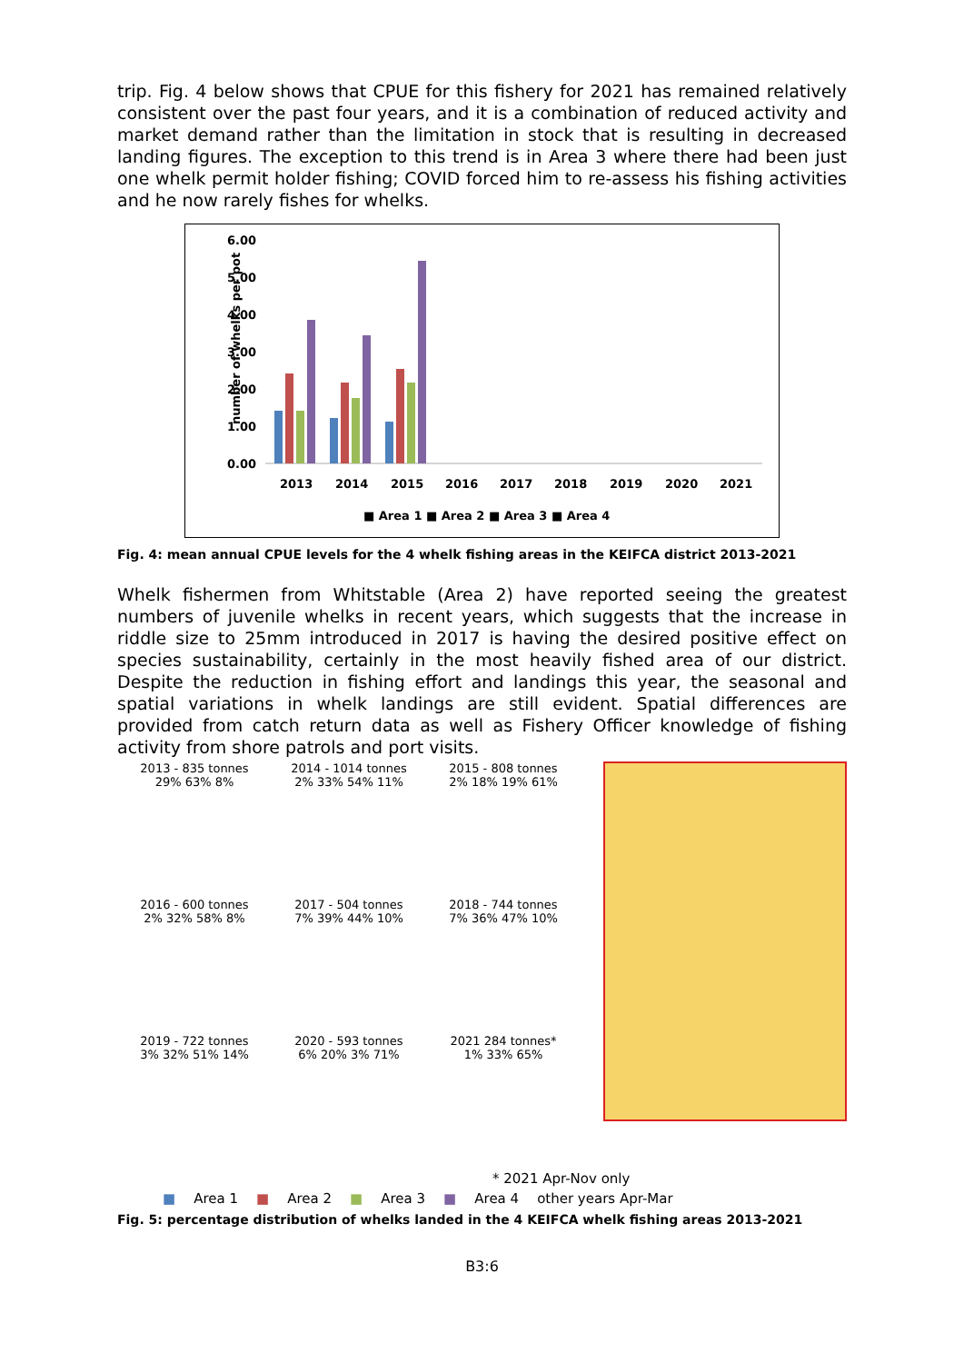trip. Fig. 4 below shows that CPUE for this fishery for 2021 has remained relatively consistent over the past four years, and it is a combination of reduced activity and market demand rather than the limitation in stock that is resulting in decreased landing figures. The exception to this trend is in Area 3 where there had been just one whelk permit holder fishing; COVID forced him to re-assess his fishing activities and he now rarely fishes for whelks.
number of whelks per pot
6.00
5.00
4.00
3.00
2.00
1.00
0.00
2013
2014
2015
2016
2017
2018
2019
2020
2021
■ Area 1 ■ Area 2 ■ Area 3 ■ Area 4
Fig. 4: mean annual CPUE levels for the 4 whelk fishing areas in the KEIFCA district 2013-2021
Whelk fishermen from Whitstable (Area 2) have reported seeing the greatest numbers of juvenile whelks in recent years, which suggests that the increase in riddle size to 25mm introduced in 2017 is having the desired positive effect on species sustainability, certainly in the most heavily fished area of our district. Despite the reduction in fishing effort and landings this year, the seasonal and spatial variations in whelk landings are still evident. Spatial differences are provided from catch return data as well as Fishery Officer knowledge of fishing activity from shore patrols and port visits.
2013 - 835 tonnes
29% 63% 8%
2014 - 1014 tonnes
2% 33% 54% 11%
2015 - 808 tonnes
2% 18% 19% 61%
2016 - 600 tonnes
2% 32% 58% 8%
2017 - 504 tonnes
7% 39% 44% 10%
2018 - 744 tonnes
7% 36% 47% 10%
2019 - 722 tonnes
3% 32% 51% 14%
2020 - 593 tonnes
6% 20% 3% 71%
2021 284 tonnes*
1% 33% 65%
* 2021 Apr-Nov only
■ Area 1 ■ Area 2 ■ Area 3 ■ Area 4 other years Apr-Mar
Fig. 5: percentage distribution of whelks landed in the 4 KEIFCA whelk fishing areas 2013-2021
B3:6